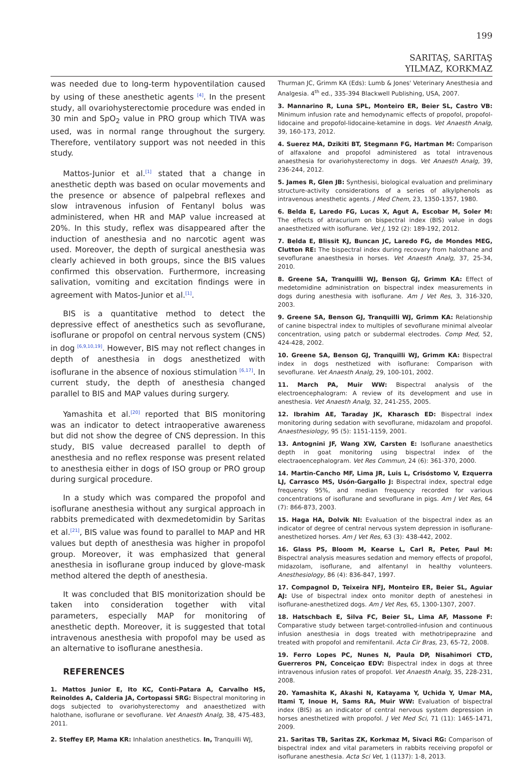199
SARITAŞ, SARITAŞ
YILMAZ, KORKMAZ
was needed due to long-term hypoventilation caused by using of these anesthetic agents <sup>[4]</sup>. In the present study, all ovariohysterectomie procedure was ended in 30 min and SpO<sub>2</sub> value in PRO group which TIVA was used, was in normal range throughout the surgery. Therefore, ventilatory support was not needed in this study.
Mattos-Junior et al.<sup>[1]</sup> stated that a change in anesthetic depth was based on ocular movements and the presence or absence of palpebral reflexes and slow intravenous infusion of Fentanyl bolus was administered, when HR and MAP value increased at 20%. In this study, reflex was disappeared after the induction of anesthesia and no narcotic agent was used. Moreover, the depth of surgical anesthesia was clearly achieved in both groups, since the BIS values confirmed this observation. Furthermore, increasing salivation, vomiting and excitation findings were in agreement with Matos-Junior et al.<sup>[1]</sup>.
BIS is a quantitative method to detect the depressive effect of anesthetics such as sevoflurane, isoflurane or propofol on central nervous system (CNS) in dog <sup>[6,9,10,19]</sup>. However, BIS may not reflect changes in depth of anesthesia in dogs anesthetized with isoflurane in the absence of noxious stimulation <sup>[6,17]</sup>. In current study, the depth of anesthesia changed parallel to BIS and MAP values during surgery.
Yamashita et al.<sup>[20]</sup> reported that BIS monitoring was an indicator to detect intraoperative awareness but did not show the degree of CNS depression. In this study, BIS value decreased parallel to depth of anesthesia and no reflex response was present related to anesthesia either in dogs of ISO group or PRO group during surgical procedure.
In a study which was compared the propofol and isoflurane anesthesia without any surgical approach in rabbits premedicated with dexmedetomidin by Saritas et al.<sup>[21]</sup>, BIS value was found to parallel to MAP and HR values but depth of anesthesia was higher in propofol group. Moreover, it was emphasized that general anesthesia in isoflurane group induced by glove-mask method altered the depth of anesthesia.
It was concluded that BIS monitorization should be taken into consideration together with vital parameters, especially MAP for monitoring of anesthetic depth. Moreover, it is suggested that total intravenous anesthesia with propofol may be used as an alternative to isoflurane anesthesia.
REFERENCES
1. Mattos Junior E, Ito KC, Conti-Patara A, Carvalho HS, Reinoldes A, Calderia JA, Cortopassi SRG: Bispectral monitoring in dogs subjected to ovariohysterectomy and anaesthetized with halothane, isoflurane or sevoflurane. Vet Anaesth Analg, 38, 475-483, 2011.
2. Steffey EP, Mama KR: Inhalation anesthetics. In, Tranquilli WJ,
Thurman JC, Grimm KA (Eds): Lumb & Jones' Veterinary Anesthesia and Analgesia. 4<sup>th</sup> ed., 335-394 Blackwell Publishing, USA, 2007.
3. Mannarino R, Luna SPL, Monteiro ER, Beier SL, Castro VB: Minimum infusion rate and hemodynamic effects of propofol, propofol-lidocaine and propofol-lidocaine-ketamine in dogs. Vet Anaesth Analg, 39, 160-173, 2012.
4. Suerez MA, Dzikiti BT, Stegmann FG, Hartman M: Comparison of alfaxalone and propofol administered as total intravenous anaesthesia for ovariohysterectomy in dogs. Vet Anaesth Analg, 39, 236-244, 2012.
5. James R, Glen JB: Synthesisi, biological evaluation and preliminary structure-activity considerations of a series of alkylphenols as intravenous anesthetic agents. J Med Chem, 23, 1350-1357, 1980.
6. Belda E, Laredo FG, Lucas X, Agut A, Escobar M, Soler M: The effects of atracurium on bispectral index (BIS) value in dogs anaesthetized with isoflurane. Vet J, 192 (2): 189-192, 2012.
7. Belda E, Blissit KJ, Buncan JC, Laredo FG, de Mondes MEG, Clutton RE: The bispectral index during recovary from halothane and sevoflurane anaesthesia in horses. Vet Anaesth Analg, 37, 25-34, 2010.
8. Greene SA, Tranquilli WJ, Benson GJ, Grimm KA: Effect of medetomidine administration on bispectral index measurements in dogs during anesthesia with isoflurane. Am J Vet Res, 3, 316-320, 2003.
9. Greene SA, Benson GJ, Tranquilli WJ, Grimm KA: Relationship of canine bispectral index to multiples of sevoflurane minimal alveolar concentration, using patch or subdermal electrodes. Comp Med, 52, 424-428, 2002.
10. Greene SA, Benson GJ, Tranquilli WJ, Grimm KA: Bispectral index in dogs nesthetized with isoflurane: Comparison with sevoflurane. Vet Anaesth Analg, 29, 100-101, 2002.
11. March PA, Muir WW: Bispectral analysis of the electroencephalogram: A review of its development and use in anesthesia. Vet Anaesth Analg, 32, 241-255, 2005.
12. Ibrahim AE, Taraday JK, Kharasch ED: Bispectral index monitoring during sedation with sevoflurane, midazolam and propofol. Anaesthesiology, 95 (5): 1151-1159, 2001.
13. Antognini JF, Wang XW, Carsten E: Isoflurane anaesthetics depth in goat monitoring using bispectral index of the electraoencephalogram. Vet Res Commun, 24 (6): 361-370, 2000.
14. Martin-Cancho MF, Lima JR, Luis L, Crisóstomo V, Ezquerra LJ, Carrasco MS, Usón-Gargallo J: Bispectral index, spectral edge frequency 95%, and median frequency recorded for various concentrations of isoflurane and sevoflurane in pigs. Am J Vet Res, 64 (7): 866-873, 2003.
15. Haga HA, Dolvik NI: Evaluation of the bispectral index as an indicator of degree of central nervous system depression in isoflurane-anesthetized horses. Am J Vet Res, 63 (3): 438-442, 2002.
16. Glass PS, Bloom M, Kearse L, Carl R, Peter, Paul M: Bispectral analysis measures sedation and memory effects of propofol, midazolam, isoflurane, and alfentanyl in healthy volunteers. Anesthesiology, 86 (4): 836-847, 1997.
17. Compagnol D, Teixeira NFJ, Monteiro ER, Beier SL, Aguiar AJ: Use of bispectral index onto monitor depth of anestehesi in isoflurane-anesthetized dogs. Am J Vet Res, 65, 1300-1307, 2007.
18. Hatschbach E, Silva FC, Beier SL, Lima AF, Massone F: Comparative study between target-controlled-infusion and continuous infusion anesthesia in dogs treated with methotripeprazine and treated with propofol and remifentanil. Acta Cir Bras, 23, 65-72, 2008.
19. Ferro Lopes PC, Nunes N, Paula DP, Nisahimori CTD, Guerreros PN, Conceiçao EDV: Bispectral index in dogs at three intravenous infusion rates of propofol. Vet Anaesth Analg, 35, 228-231, 2008.
20. Yamashita K, Akashi N, Katayama Y, Uchida Y, Umar MA, Itami T, Inoue H, Sams RA, Muir WW: Evaluation of bispectral index (BIS) as an indicator of central nervous system depression in horses anesthetized with propofol. J Vet Med Sci, 71 (11): 1465-1471, 2009.
21. Saritas TB, Saritas ZK, Korkmaz M, Sivaci RG: Comparison of bispectral index and vital parameters in rabbits receiving propofol or isoflurane anesthesia. Acta Sci Vet, 1 (1137): 1-8, 2013.